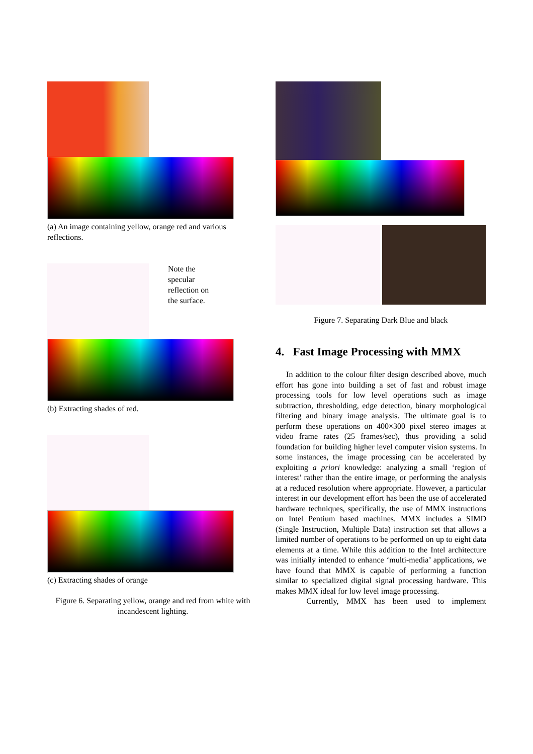(a) An image containing yellow, orange red and various reflections.
Note the
specular
reflection on
the surface.
(b) Extracting shades of red.
(c) Extracting shades of orange
Figure 6. Separating yellow, orange and red from white with incandescent lighting.
Figure 7. Separating Dark Blue and black
4. Fast Image Processing with MMX
In addition to the colour filter design described above, much effort has gone into building a set of fast and robust image processing tools for low level operations such as image subtraction, thresholding, edge detection, binary morphological filtering and binary image analysis. The ultimate goal is to perform these operations on 400×300 pixel stereo images at video frame rates (25 frames/sec), thus providing a solid foundation for building higher level computer vision systems. In some instances, the image processing can be accelerated by exploiting a priori knowledge: analyzing a small ‘region of interest’ rather than the entire image, or performing the analysis at a reduced resolution where appropriate. However, a particular interest in our development effort has been the use of accelerated hardware techniques, specifically, the use of MMX instructions on Intel Pentium based machines. MMX includes a SIMD (Single Instruction, Multiple Data) instruction set that allows a limited number of operations to be performed on up to eight data elements at a time. While this addition to the Intel architecture was initially intended to enhance ‘multi-media’ applications, we have found that MMX is capable of performing a function similar to specialized digital signal processing hardware. This makes MMX ideal for low level image processing.
Currently, MMX has been used to implement